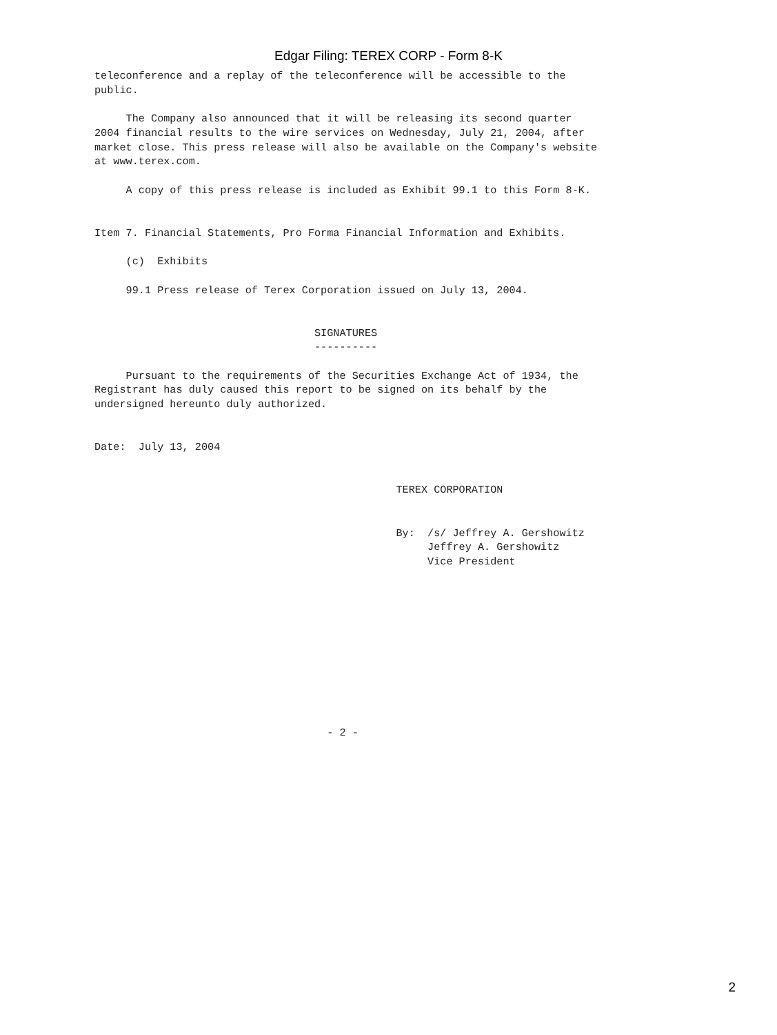Edgar Filing: TEREX CORP - Form 8-K
teleconference and a replay of the teleconference will be accessible to the
public.

     The Company also announced that it will be releasing its second quarter
2004 financial results to the wire services on Wednesday, July 21, 2004, after
market close. This press release will also be available on the Company's website
at www.terex.com.

     A copy of this press release is included as Exhibit 99.1 to this Form 8-K.


Item 7. Financial Statements, Pro Forma Financial Information and Exhibits.

     (c)  Exhibits

     99.1 Press release of Terex Corporation issued on July 13, 2004.


                                   SIGNATURES
                                   ----------

     Pursuant to the requirements of the Securities Exchange Act of 1934, the
Registrant has duly caused this report to be signed on its behalf by the
undersigned hereunto duly authorized.


Date:  July 13, 2004


                                                TEREX CORPORATION


                                                By:  /s/ Jeffrey A. Gershowitz
                                                     Jeffrey A. Gershowitz
                                                     Vice President











                                     - 2 -
2